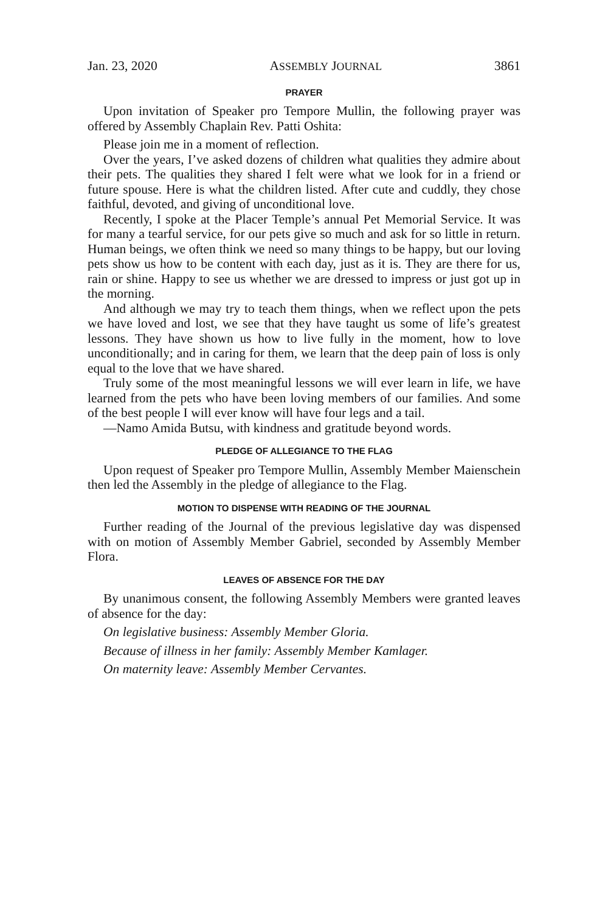Jan. 23, 2020 ASSEMBLY JOURNAL 3861
PRAYER
Upon invitation of Speaker pro Tempore Mullin, the following prayer was offered by Assembly Chaplain Rev. Patti Oshita:
Please join me in a moment of reflection.
Over the years, I’ve asked dozens of children what qualities they admire about their pets. The qualities they shared I felt were what we look for in a friend or future spouse. Here is what the children listed. After cute and cuddly, they chose faithful, devoted, and giving of unconditional love.
Recently, I spoke at the Placer Temple’s annual Pet Memorial Service. It was for many a tearful service, for our pets give so much and ask for so little in return. Human beings, we often think we need so many things to be happy, but our loving pets show us how to be content with each day, just as it is. They are there for us, rain or shine. Happy to see us whether we are dressed to impress or just got up in the morning.
And although we may try to teach them things, when we reflect upon the pets we have loved and lost, we see that they have taught us some of life’s greatest lessons. They have shown us how to live fully in the moment, how to love unconditionally; and in caring for them, we learn that the deep pain of loss is only equal to the love that we have shared.
Truly some of the most meaningful lessons we will ever learn in life, we have learned from the pets who have been loving members of our families. And some of the best people I will ever know will have four legs and a tail.
—Namo Amida Butsu, with kindness and gratitude beyond words.
PLEDGE OF ALLEGIANCE TO THE FLAG
Upon request of Speaker pro Tempore Mullin, Assembly Member Maienschein then led the Assembly in the pledge of allegiance to the Flag.
MOTION TO DISPENSE WITH READING OF THE JOURNAL
Further reading of the Journal of the previous legislative day was dispensed with on motion of Assembly Member Gabriel, seconded by Assembly Member Flora.
LEAVES OF ABSENCE FOR THE DAY
By unanimous consent, the following Assembly Members were granted leaves of absence for the day:
On legislative business: Assembly Member Gloria.
Because of illness in her family: Assembly Member Kamlager.
On maternity leave: Assembly Member Cervantes.